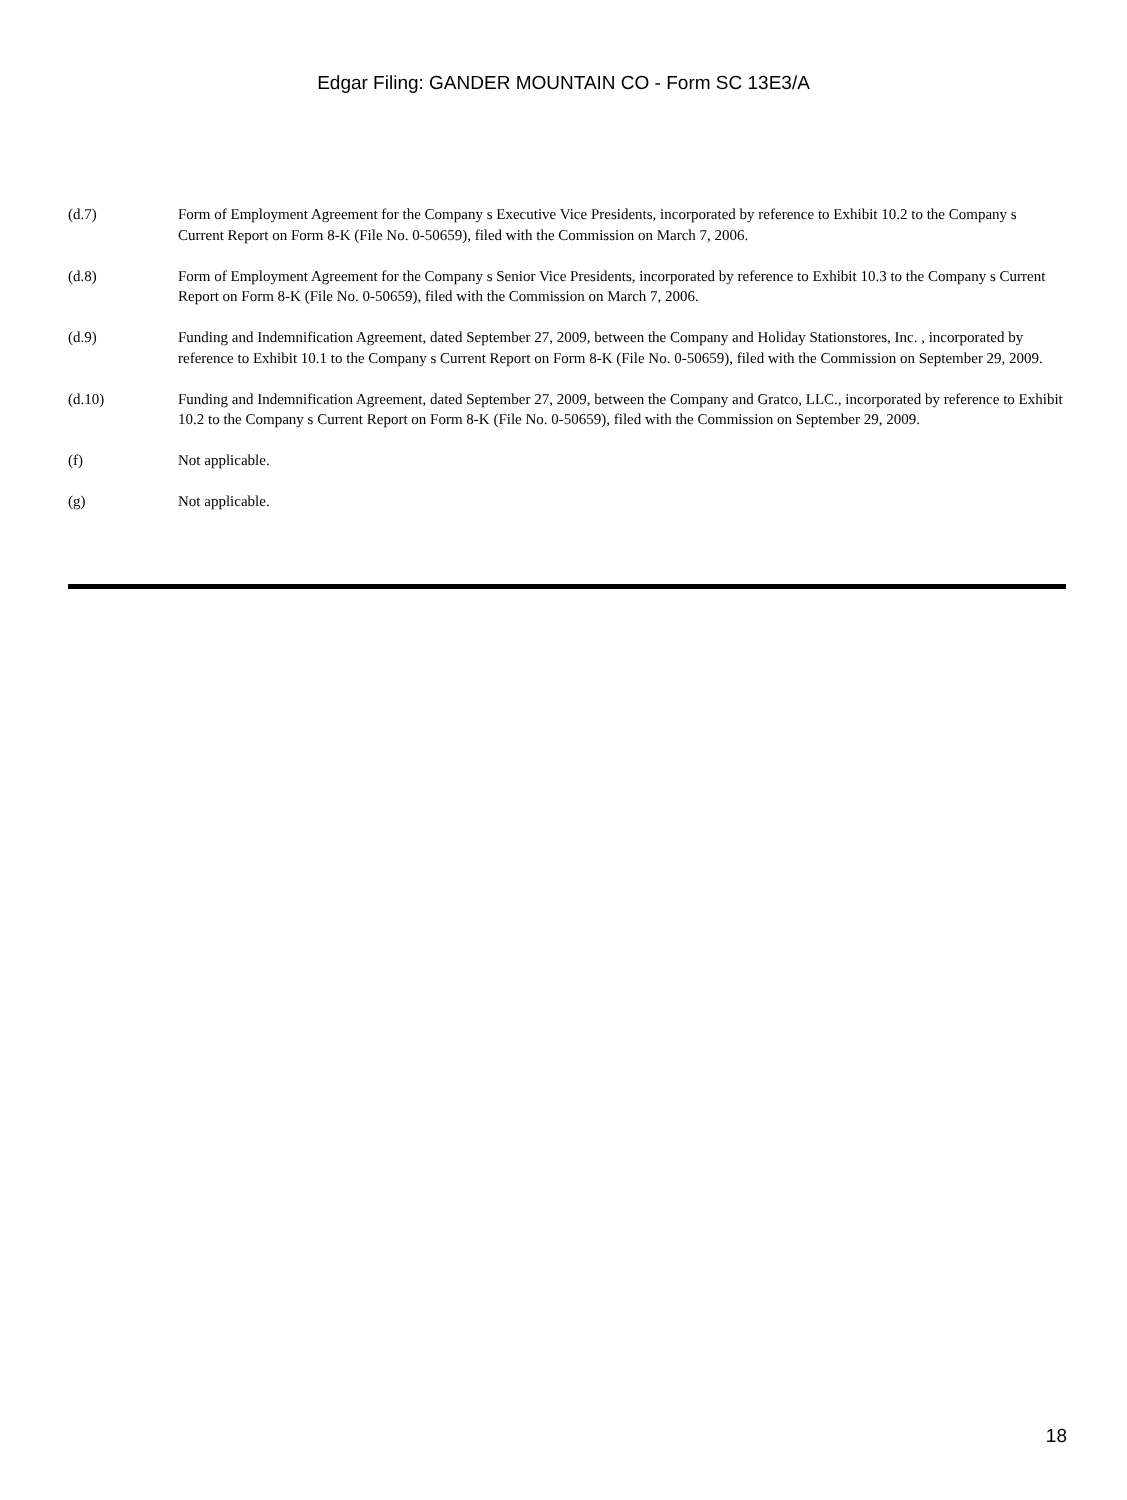Edgar Filing: GANDER MOUNTAIN CO - Form SC 13E3/A
(d.7) Form of Employment Agreement for the Company s Executive Vice Presidents, incorporated by reference to Exhibit 10.2 to the Company s Current Report on Form 8-K (File No. 0-50659), filed with the Commission on March 7, 2006.
(d.8) Form of Employment Agreement for the Company s Senior Vice Presidents, incorporated by reference to Exhibit 10.3 to the Company s Current Report on Form 8-K (File No. 0-50659), filed with the Commission on March 7, 2006.
(d.9) Funding and Indemnification Agreement, dated September 27, 2009, between the Company and Holiday Stationstores, Inc. , incorporated by reference to Exhibit 10.1 to the Company s Current Report on Form 8-K (File No. 0-50659), filed with the Commission on September 29, 2009.
(d.10) Funding and Indemnification Agreement, dated September 27, 2009, between the Company and Gratco, LLC., incorporated by reference to Exhibit 10.2 to the Company s Current Report on Form 8-K (File No. 0-50659), filed with the Commission on September 29, 2009.
(f) Not applicable.
(g) Not applicable.
18